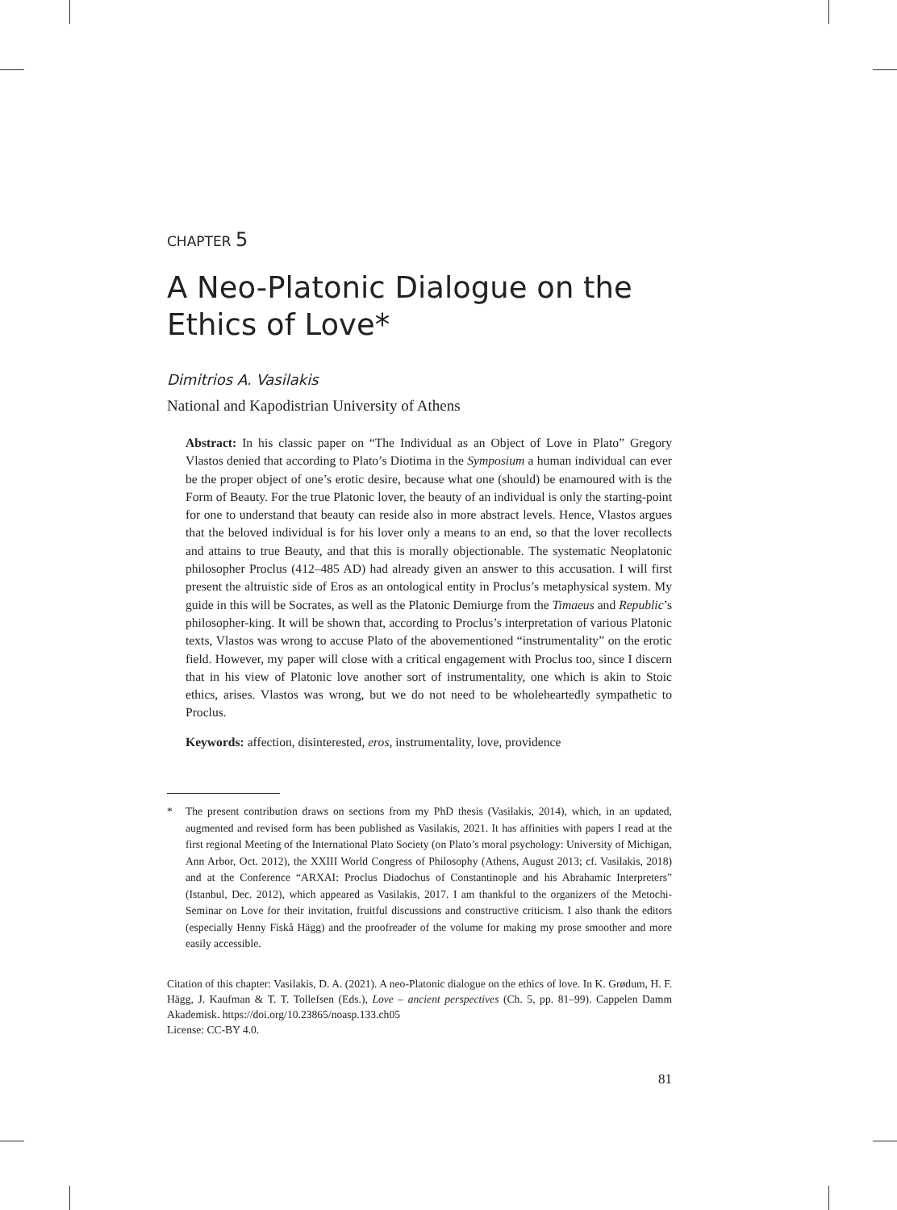CHAPTER 5
A Neo-Platonic Dialogue on the Ethics of Love*
Dimitrios A. Vasilakis
National and Kapodistrian University of Athens
Abstract: In his classic paper on “The Individual as an Object of Love in Plato” Gregory Vlastos denied that according to Plato’s Diotima in the Symposium a human individual can ever be the proper object of one’s erotic desire, because what one (should) be enamoured with is the Form of Beauty. For the true Platonic lover, the beauty of an individual is only the starting-point for one to understand that beauty can reside also in more abstract levels. Hence, Vlastos argues that the beloved individual is for his lover only a means to an end, so that the lover recollects and attains to true Beauty, and that this is morally objectionable. The systematic Neoplatonic philosopher Proclus (412–485 AD) had already given an answer to this accusation. I will first present the altruistic side of Eros as an ontological entity in Proclus’s metaphysical system. My guide in this will be Socrates, as well as the Platonic Demiurge from the Timaeus and Republic’s philosopher-king. It will be shown that, according to Proclus’s interpretation of various Platonic texts, Vlastos was wrong to accuse Plato of the abovementioned “instrumentality” on the erotic field. However, my paper will close with a critical engagement with Proclus too, since I discern that in his view of Platonic love another sort of instrumentality, one which is akin to Stoic ethics, arises. Vlastos was wrong, but we do not need to be wholeheartedly sympathetic to Proclus.
Keywords: affection, disinterested, eros, instrumentality, love, providence
* The present contribution draws on sections from my PhD thesis (Vasilakis, 2014), which, in an updated, augmented and revised form has been published as Vasilakis, 2021. It has affinities with papers I read at the first regional Meeting of the International Plato Society (on Plato’s moral psychology: University of Michigan, Ann Arbor, Oct. 2012), the XXIII World Congress of Philosophy (Athens, August 2013; cf. Vasilakis, 2018) and at the Conference “ARXAI: Proclus Diadochus of Constantinople and his Abrahamic Interpreters” (Istanbul, Dec. 2012), which appeared as Vasilakis, 2017. I am thankful to the organizers of the Metochi-Seminar on Love for their invitation, fruitful discussions and constructive criticism. I also thank the editors (especially Henny Fiskå Hägg) and the proofreader of the volume for making my prose smoother and more easily accessible.
Citation of this chapter: Vasilakis, D. A. (2021). A neo-Platonic dialogue on the ethics of love. In K. Grødum, H. F. Hägg, J. Kaufman & T. T. Tollefsen (Eds.), Love – ancient perspectives (Ch. 5, pp. 81–99). Cappelen Damm Akademisk. https://doi.org/10.23865/noasp.133.ch05
License: CC-BY 4.0.
81